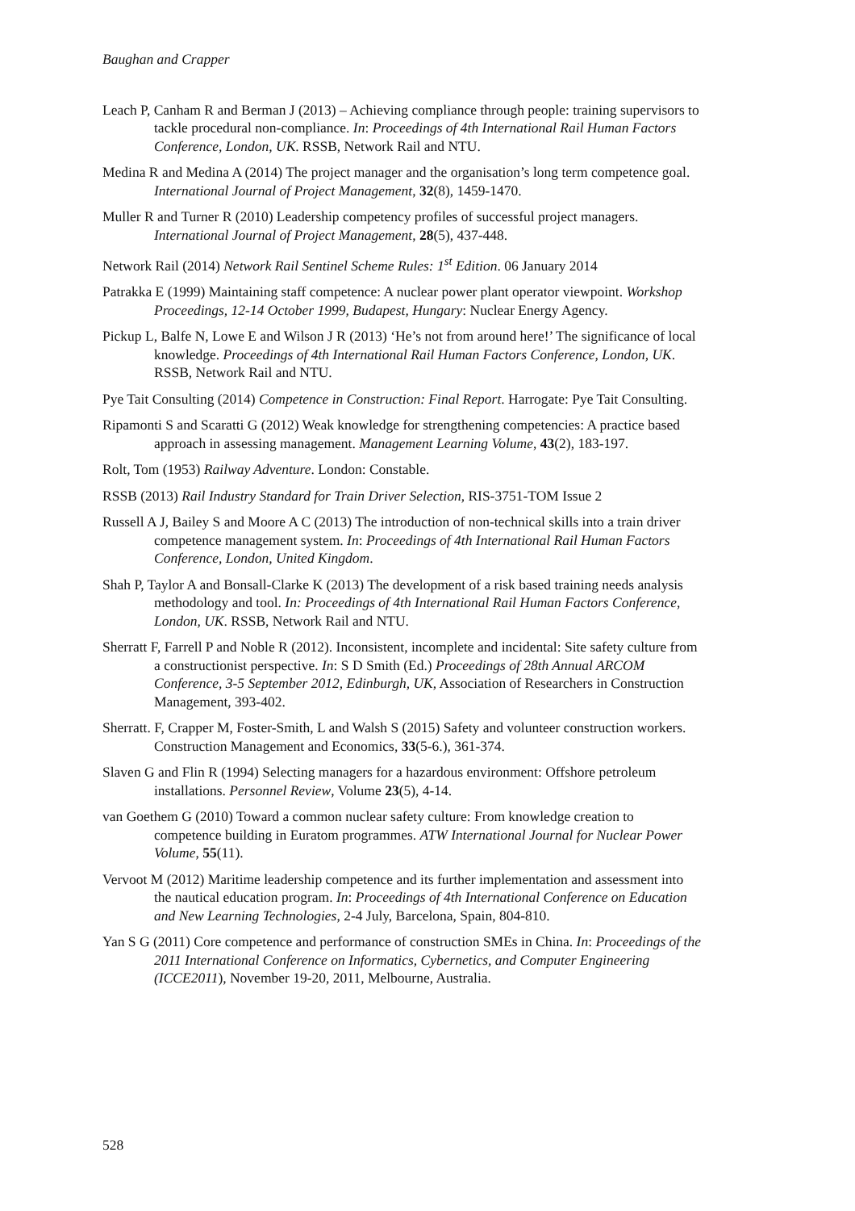Baughan and Crapper
Leach P, Canham R and Berman J (2013) – Achieving compliance through people: training supervisors to tackle procedural non-compliance. In: Proceedings of 4th International Rail Human Factors Conference, London, UK. RSSB, Network Rail and NTU.
Medina R and Medina A (2014) The project manager and the organisation’s long term competence goal. International Journal of Project Management, 32(8), 1459-1470.
Muller R and Turner R (2010) Leadership competency profiles of successful project managers. International Journal of Project Management, 28(5), 437-448.
Network Rail (2014) Network Rail Sentinel Scheme Rules: 1<sup>st</sup> Edition. 06 January 2014
Patrakka E (1999) Maintaining staff competence: A nuclear power plant operator viewpoint. Workshop Proceedings, 12-14 October 1999, Budapest, Hungary: Nuclear Energy Agency.
Pickup L, Balfe N, Lowe E and Wilson J R (2013) ‘He’s not from around here!’ The significance of local knowledge. Proceedings of 4th International Rail Human Factors Conference, London, UK. RSSB, Network Rail and NTU.
Pye Tait Consulting (2014) Competence in Construction: Final Report. Harrogate: Pye Tait Consulting.
Ripamonti S and Scaratti G (2012) Weak knowledge for strengthening competencies: A practice based approach in assessing management. Management Learning Volume, 43(2), 183-197.
Rolt, Tom (1953) Railway Adventure. London: Constable.
RSSB (2013) Rail Industry Standard for Train Driver Selection, RIS-3751-TOM Issue 2
Russell A J, Bailey S and Moore A C (2013) The introduction of non-technical skills into a train driver competence management system. In: Proceedings of 4th International Rail Human Factors Conference, London, United Kingdom.
Shah P, Taylor A and Bonsall-Clarke K (2013) The development of a risk based training needs analysis methodology and tool. In: Proceedings of 4th International Rail Human Factors Conference, London, UK. RSSB, Network Rail and NTU.
Sherratt F, Farrell P and Noble R (2012). Inconsistent, incomplete and incidental: Site safety culture from a constructionist perspective. In: S D Smith (Ed.) Proceedings of 28th Annual ARCOM Conference, 3-5 September 2012, Edinburgh, UK, Association of Researchers in Construction Management, 393-402.
Sherratt. F, Crapper M, Foster-Smith, L and Walsh S (2015) Safety and volunteer construction workers. Construction Management and Economics, 33(5-6.), 361-374.
Slaven G and Flin R (1994) Selecting managers for a hazardous environment: Offshore petroleum installations. Personnel Review, Volume 23(5), 4-14.
van Goethem G (2010) Toward a common nuclear safety culture: From knowledge creation to competence building in Euratom programmes. ATW International Journal for Nuclear Power Volume, 55(11).
Vervoot M (2012) Maritime leadership competence and its further implementation and assessment into the nautical education program. In: Proceedings of 4th International Conference on Education and New Learning Technologies, 2-4 July, Barcelona, Spain, 804-810.
Yan S G (2011) Core competence and performance of construction SMEs in China. In: Proceedings of the 2011 International Conference on Informatics, Cybernetics, and Computer Engineering (ICCE2011), November 19-20, 2011, Melbourne, Australia.
528